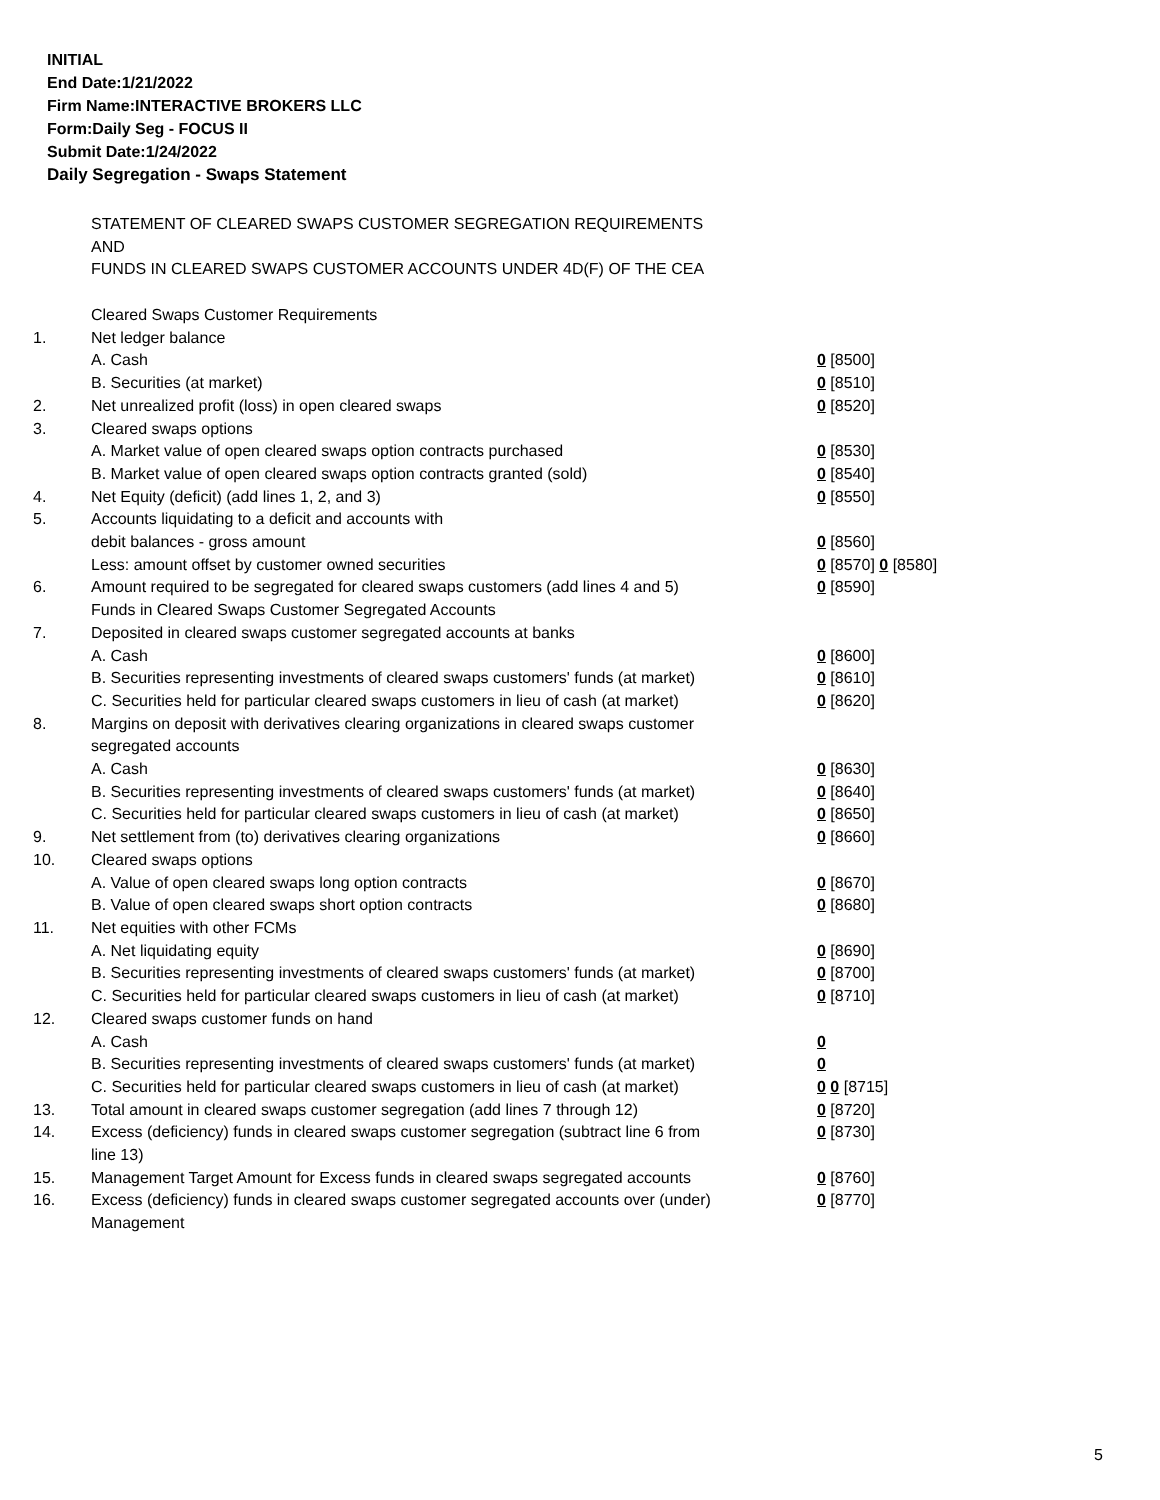INITIAL
End Date:1/21/2022
Firm Name:INTERACTIVE BROKERS LLC
Form:Daily Seg - FOCUS II
Submit Date:1/24/2022
Daily Segregation - Swaps Statement
STATEMENT OF CLEARED SWAPS CUSTOMER SEGREGATION REQUIREMENTS
AND
FUNDS IN CLEARED SWAPS CUSTOMER ACCOUNTS UNDER 4D(F) OF THE CEA
| | Cleared Swaps Customer Requirements | |
| 1. | Net ledger balance | |
| | A. Cash | 0 [8500] |
| | B. Securities (at market) | 0 [8510] |
| 2. | Net unrealized profit (loss) in open cleared swaps | 0 [8520] |
| 3. | Cleared swaps options | |
| | A. Market value of open cleared swaps option contracts purchased | 0 [8530] |
| | B. Market value of open cleared swaps option contracts granted (sold) | 0 [8540] |
| 4. | Net Equity (deficit) (add lines 1, 2, and 3) | 0 [8550] |
| 5. | Accounts liquidating to a deficit and accounts with | |
| | debit balances - gross amount | 0 [8560] |
| | Less: amount offset by customer owned securities | 0 [8570] 0 [8580] |
| 6. | Amount required to be segregated for cleared swaps customers (add lines 4 and 5) | 0 [8590] |
| | Funds in Cleared Swaps Customer Segregated Accounts | |
| 7. | Deposited in cleared swaps customer segregated accounts at banks | |
| | A. Cash | 0 [8600] |
| | B. Securities representing investments of cleared swaps customers' funds (at market) | 0 [8610] |
| | C. Securities held for particular cleared swaps customers in lieu of cash (at market) | 0 [8620] |
| 8. | Margins on deposit with derivatives clearing organizations in cleared swaps customer segregated accounts | |
| | A. Cash | 0 [8630] |
| | B. Securities representing investments of cleared swaps customers' funds (at market) | 0 [8640] |
| | C. Securities held for particular cleared swaps customers in lieu of cash (at market) | 0 [8650] |
| 9. | Net settlement from (to) derivatives clearing organizations | 0 [8660] |
| 10. | Cleared swaps options | |
| | A. Value of open cleared swaps long option contracts | 0 [8670] |
| | B. Value of open cleared swaps short option contracts | 0 [8680] |
| 11. | Net equities with other FCMs | |
| | A. Net liquidating equity | 0 [8690] |
| | B. Securities representing investments of cleared swaps customers' funds (at market) | 0 [8700] |
| | C. Securities held for particular cleared swaps customers in lieu of cash (at market) | 0 [8710] |
| 12. | Cleared swaps customer funds on hand | |
| | A. Cash | 0 |
| | B. Securities representing investments of cleared swaps customers' funds (at market) | 0 |
| | C. Securities held for particular cleared swaps customers in lieu of cash (at market) | 0 0 [8715] |
| 13. | Total amount in cleared swaps customer segregation (add lines 7 through 12) | 0 [8720] |
| 14. | Excess (deficiency) funds in cleared swaps customer segregation (subtract line 6 from line 13) | 0 [8730] |
| 15. | Management Target Amount for Excess funds in cleared swaps segregated accounts | 0 [8760] |
| 16. | Excess (deficiency) funds in cleared swaps customer segregated accounts over (under) Management | 0 [8770] |
5